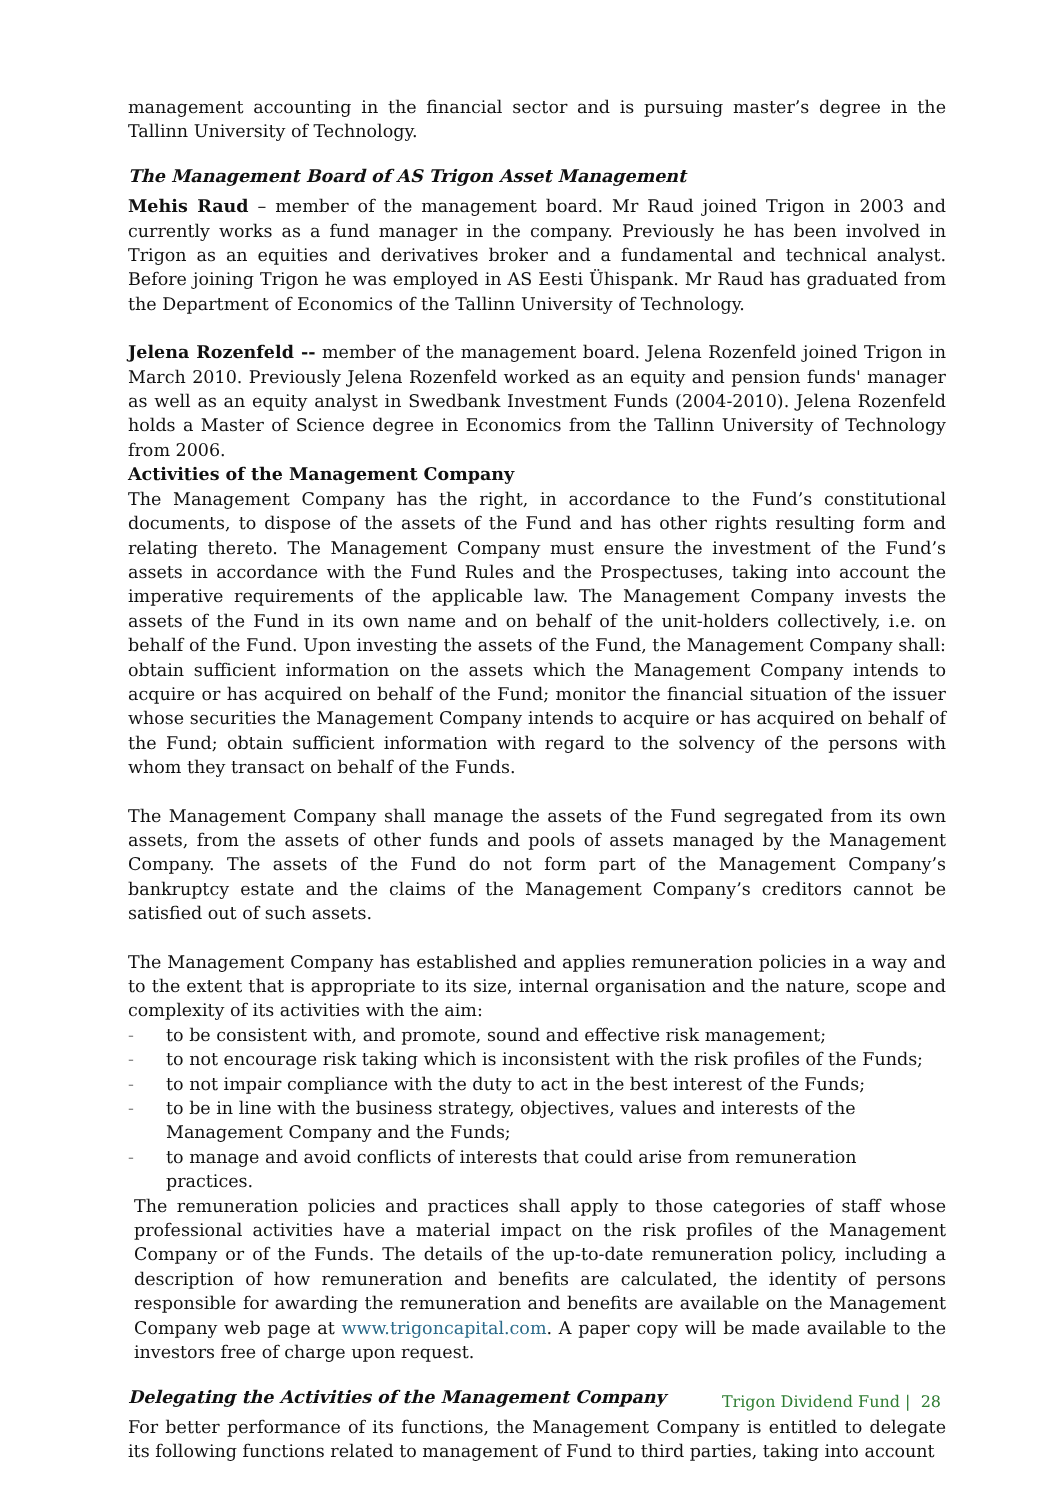management accounting in the financial sector and is pursuing master’s degree in the Tallinn University of Technology.
The Management Board of AS Trigon Asset Management
Mehis Raud – member of the management board. Mr Raud joined Trigon in 2003 and currently works as a fund manager in the company. Previously he has been involved in Trigon as an equities and derivatives broker and a fundamental and technical analyst. Before joining Trigon he was employed in AS Eesti Ühispank. Mr Raud has graduated from the Department of Economics of the Tallinn University of Technology.
Jelena Rozenfeld -- member of the management board. Jelena Rozenfeld joined Trigon in March 2010. Previously Jelena Rozenfeld worked as an equity and pension funds' manager as well as an equity analyst in Swedbank Investment Funds (2004-2010). Jelena Rozenfeld holds a Master of Science degree in Economics from the Tallinn University of Technology from 2006.
Activities of the Management Company
The Management Company has the right, in accordance to the Fund’s constitutional documents, to dispose of the assets of the Fund and has other rights resulting form and relating thereto. The Management Company must ensure the investment of the Fund’s assets in accordance with the Fund Rules and the Prospectuses, taking into account the imperative requirements of the applicable law. The Management Company invests the assets of the Fund in its own name and on behalf of the unit-holders collectively, i.e. on behalf of the Fund. Upon investing the assets of the Fund, the Management Company shall: obtain sufficient information on the assets which the Management Company intends to acquire or has acquired on behalf of the Fund; monitor the financial situation of the issuer whose securities the Management Company intends to acquire or has acquired on behalf of the Fund; obtain sufficient information with regard to the solvency of the persons with whom they transact on behalf of the Funds.
The Management Company shall manage the assets of the Fund segregated from its own assets, from the assets of other funds and pools of assets managed by the Management Company. The assets of the Fund do not form part of the Management Company’s bankruptcy estate and the claims of the Management Company’s creditors cannot be satisfied out of such assets.
The Management Company has established and applies remuneration policies in a way and to the extent that is appropriate to its size, internal organisation and the nature, scope and complexity of its activities with the aim:
- to be consistent with, and promote, sound and effective risk management;
- to not encourage risk taking which is inconsistent with the risk profiles of the Funds;
- to not impair compliance with the duty to act in the best interest of the Funds;
- to be in line with the business strategy, objectives, values and interests of the Management Company and the Funds;
- to manage and avoid conflicts of interests that could arise from remuneration practices.
The remuneration policies and practices shall apply to those categories of staff whose professional activities have a material impact on the risk profiles of the Management Company or of the Funds. The details of the up-to-date remuneration policy, including a description of how remuneration and benefits are calculated, the identity of persons responsible for awarding the remuneration and benefits are available on the Management Company web page at www.trigoncapital.com. A paper copy will be made available to the investors free of charge upon request.
Delegating the Activities of the Management Company
For better performance of its functions, the Management Company is entitled to delegate its following functions related to management of Fund to third parties, taking into account
Trigon Dividend Fund | 28